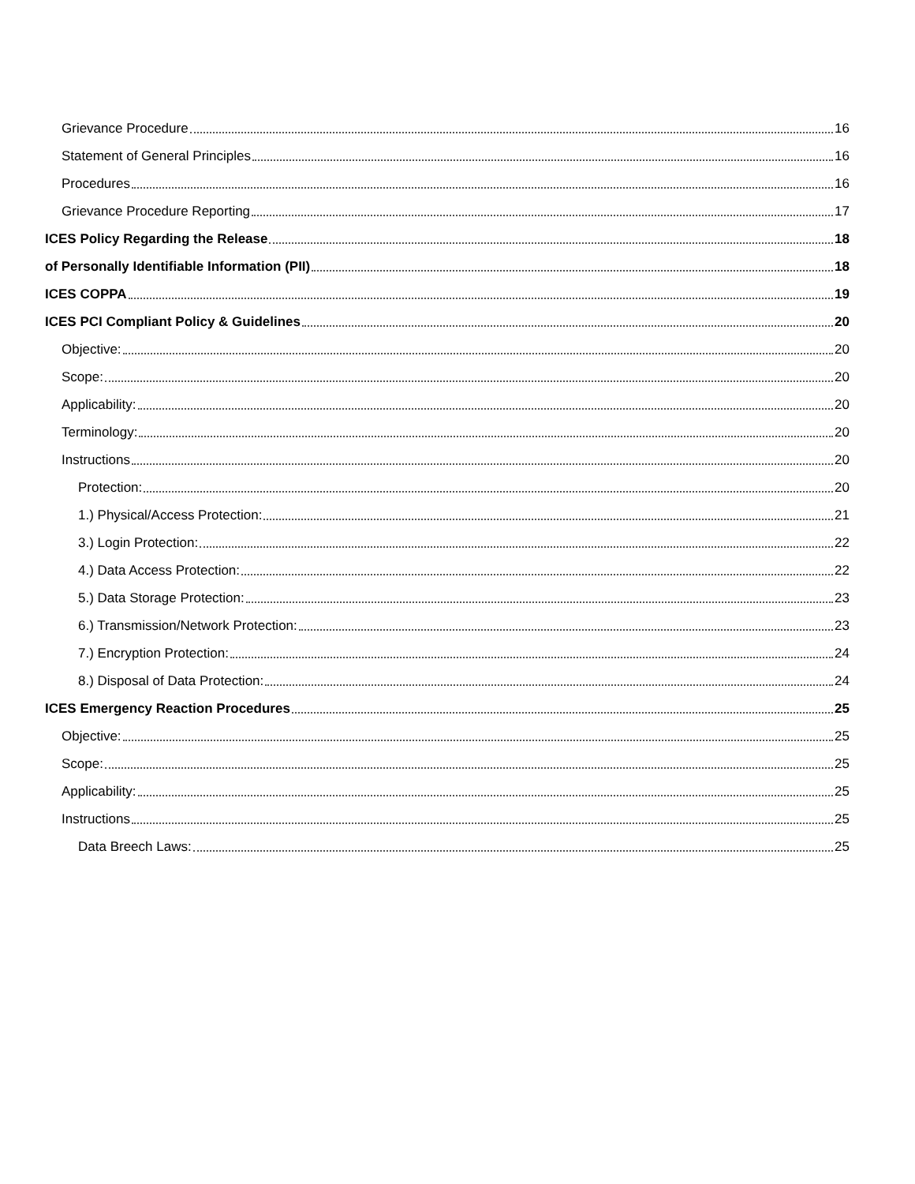Grievance Procedure 16
Statement of General Principles 16
Procedures 16
Grievance Procedure Reporting 17
ICES Policy Regarding the Release 18
of Personally Identifiable Information (PII) 18
ICES COPPA 19
ICES PCI Compliant Policy & Guidelines 20
Objective: 20
Scope: 20
Applicability: 20
Terminology: 20
Instructions 20
Protection: 20
1.) Physical/Access Protection: 21
3.) Login Protection: 22
4.) Data Access Protection: 22
5.) Data Storage Protection: 23
6.) Transmission/Network Protection: 23
7.) Encryption Protection: 24
8.) Disposal of Data Protection: 24
ICES Emergency Reaction Procedures 25
Objective: 25
Scope: 25
Applicability: 25
Instructions 25
Data Breech Laws: 25